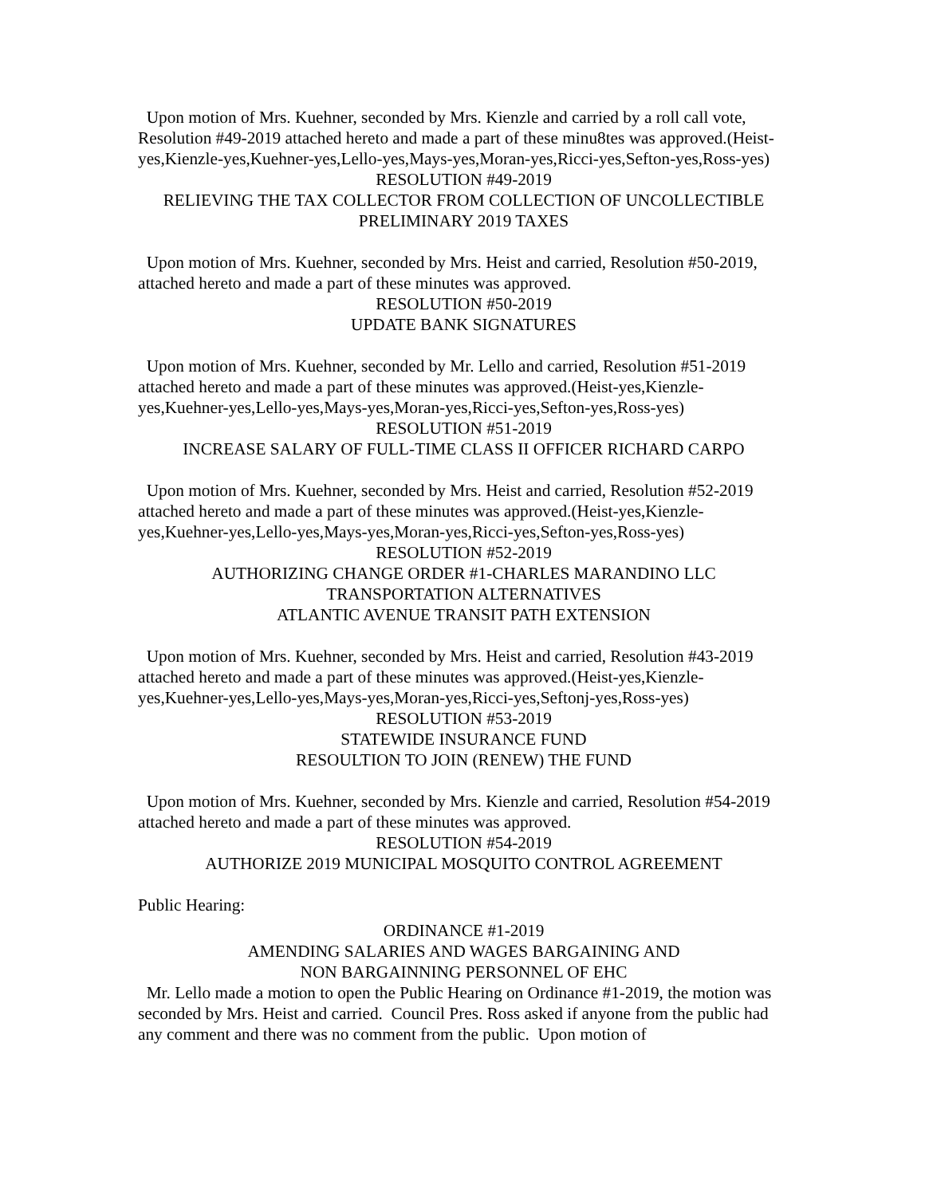Upon motion of Mrs. Kuehner, seconded by Mrs. Kienzle and carried by a roll call vote, Resolution #49-2019 attached hereto and made a part of these minu8tes was approved.(Heist-yes,Kienzle-yes,Kuehner-yes,Lello-yes,Mays-yes,Moran-yes,Ricci-yes,Sefton-yes,Ross-yes)
RESOLUTION #49-2019
RELIEVING THE TAX COLLECTOR FROM COLLECTION OF UNCOLLECTIBLE PRELIMINARY 2019 TAXES
Upon motion of Mrs. Kuehner, seconded by Mrs. Heist and carried, Resolution #50-2019, attached hereto and made a part of these minutes was approved.
RESOLUTION #50-2019
UPDATE BANK SIGNATURES
Upon motion of Mrs. Kuehner, seconded by Mr. Lello and carried, Resolution #51-2019 attached hereto and made a part of these minutes was approved.(Heist-yes,Kienzle-yes,Kuehner-yes,Lello-yes,Mays-yes,Moran-yes,Ricci-yes,Sefton-yes,Ross-yes)
RESOLUTION #51-2019
INCREASE SALARY OF FULL-TIME CLASS II OFFICER RICHARD CARPO
Upon motion of Mrs. Kuehner, seconded by Mrs. Heist and carried, Resolution #52-2019 attached hereto and made a part of these minutes was approved.(Heist-yes,Kienzle-yes,Kuehner-yes,Lello-yes,Mays-yes,Moran-yes,Ricci-yes,Sefton-yes,Ross-yes)
RESOLUTION #52-2019
AUTHORIZING CHANGE ORDER #1-CHARLES MARANDINO LLC
TRANSPORTATION ALTERNATIVES
ATLANTIC AVENUE TRANSIT PATH EXTENSION
Upon motion of Mrs. Kuehner, seconded by Mrs. Heist and carried, Resolution #43-2019 attached hereto and made a part of these minutes was approved.(Heist-yes,Kienzle-yes,Kuehner-yes,Lello-yes,Mays-yes,Moran-yes,Ricci-yes,Seftonj-yes,Ross-yes)
RESOLUTION #53-2019
STATEWIDE INSURANCE FUND
RESOULTION TO JOIN (RENEW) THE FUND
Upon motion of Mrs. Kuehner, seconded by Mrs. Kienzle and carried, Resolution #54-2019 attached hereto and made a part of these minutes was approved.
RESOLUTION #54-2019
AUTHORIZE 2019 MUNICIPAL MOSQUITO CONTROL AGREEMENT
Public Hearing:
ORDINANCE #1-2019
AMENDING SALARIES AND WAGES BARGAINING AND
NON BARGAINNING PERSONNEL OF EHC
Mr. Lello made a motion to open the Public Hearing on Ordinance #1-2019, the motion was seconded by Mrs. Heist and carried. Council Pres. Ross asked if anyone from the public had any comment and there was no comment from the public. Upon motion of